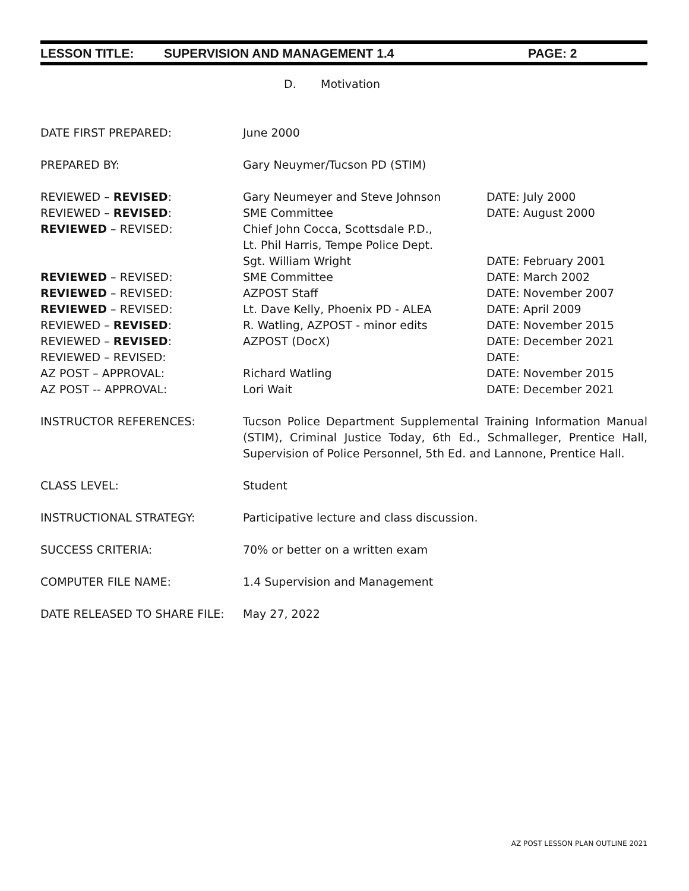LESSON TITLE: SUPERVISION AND MANAGEMENT 1.4 PAGE: 2
D. Motivation
| DATE FIRST PREPARED: | June 2000 | |
| PREPARED BY: | Gary Neuymer/Tucson PD (STIM) | |
| REVIEWED – REVISED : | Gary Neumeyer and Steve Johnson | DATE: July 2000 |
| REVIEWED – REVISED : | SME Committee | DATE: August 2000 |
| REVIEWED – REVISED: | Chief John Cocca, Scottsdale P.D., Lt. Phil Harris, Tempe Police Dept. Sgt. William Wright | DATE: February 2001 |
| REVIEWED – REVISED: | SME Committee | DATE: March 2002 |
| REVIEWED – REVISED: | AZPOST Staff | DATE: November 2007 |
| REVIEWED – REVISED: | Lt. Dave Kelly, Phoenix PD - ALEA | DATE: April 2009 |
| REVIEWED – REVISED : | R. Watling, AZPOST - minor edits | DATE: November 2015 |
| REVIEWED – REVISED : | AZPOST (DocX) | DATE: December 2021 |
| REVIEWED – REVISED: | | DATE: |
| AZ POST – APPROVAL: | Richard Watling | DATE: November 2015 |
| AZ POST -- APPROVAL: | Lori Wait | DATE: December 2021 |
| INSTRUCTOR REFERENCES: | Tucson Police Department Supplemental Training Information Manual (STIM), Criminal Justice Today, 6th Ed., Schmalleger, Prentice Hall, Supervision of Police Personnel, 5th Ed. and Lannone, Prentice Hall. | |
| CLASS LEVEL: | Student | |
| INSTRUCTIONAL STRATEGY: | Participative lecture and class discussion. | |
| SUCCESS CRITERIA: | 70% or better on a written exam | |
| COMPUTER FILE NAME: | 1.4 Supervision and Management | |
| DATE RELEASED TO SHARE FILE: | May 27, 2022 | |
AZ POST LESSON PLAN OUTLINE 2021